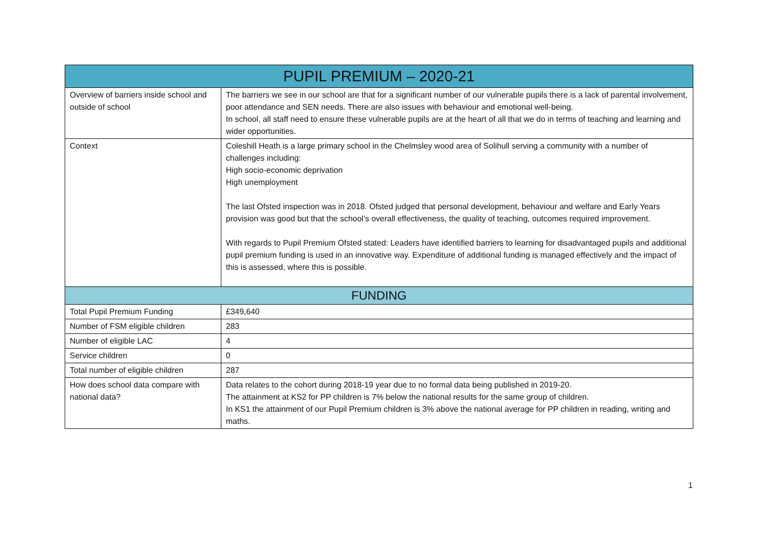| PUPIL PREMIUM – 2020-21 | |
| --- | --- |
| Overview of barriers inside school and outside of school | The barriers we see in our school are that for a significant number of our vulnerable pupils there is a lack of parental involvement, poor attendance and SEN needs. There are also issues with behaviour and emotional well-being. In school, all staff need to ensure these vulnerable pupils are at the heart of all that we do in terms of teaching and learning and wider opportunities. |
| Context | Coleshill Heath is a large primary school in the Chelmsley wood area of Solihull serving a community with a number of challenges including: High socio-economic deprivation High unemployment The last Ofsted inspection was in 2018. Ofsted judged that personal development, behaviour and welfare and Early Years provision was good but that the school’s overall effectiveness, the quality of teaching, outcomes required improvement. With regards to Pupil Premium Ofsted stated: Leaders have identified barriers to learning for disadvantaged pupils and additional pupil premium funding is used in an innovative way. Expenditure of additional funding is managed effectively and the impact of this is assessed, where this is possible. |
| FUNDING | |
| Total Pupil Premium Funding | £349,640 |
| Number of FSM eligible children | 283 |
| Number of eligible LAC | 4 |
| Service children | 0 |
| Total number of eligible children | 287 |
| How does school data compare with national data? | Data relates to the cohort during 2018-19 year due to no formal data being published in 2019-20. The attainment at KS2 for PP children is 7% below the national results for the same group of children. In KS1 the attainment of our Pupil Premium children is 3% above the national average for PP children in reading, writing and maths. |
1